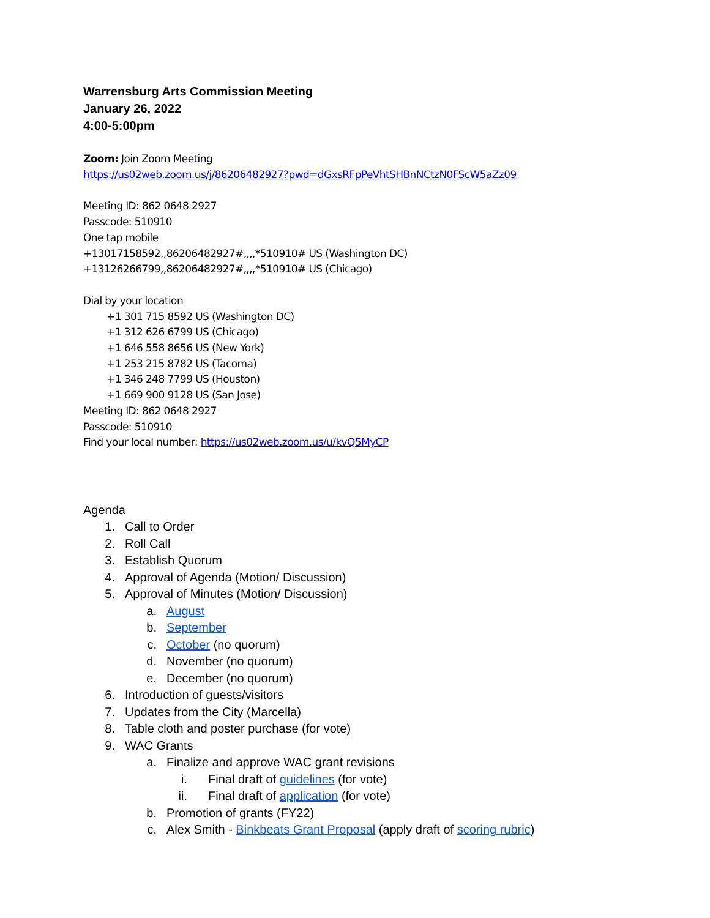Warrensburg Arts Commission Meeting
January 26, 2022
4:00-5:00pm
Zoom: Join Zoom Meeting
https://us02web.zoom.us/j/86206482927?pwd=dGxsRFpPeVhtSHBnNCtzN0FScW5aZz09
Meeting ID: 862 0648 2927
Passcode: 510910
One tap mobile
+13017158592,,86206482927#,,,,*510910# US (Washington DC)
+13126266799,,86206482927#,,,,*510910# US (Chicago)
Dial by your location
+1 301 715 8592 US (Washington DC)
+1 312 626 6799 US (Chicago)
+1 646 558 8656 US (New York)
+1 253 215 8782 US (Tacoma)
+1 346 248 7799 US (Houston)
+1 669 900 9128 US (San Jose)
Meeting ID: 862 0648 2927
Passcode: 510910
Find your local number: https://us02web.zoom.us/u/kvQ5MyCP
Agenda
1. Call to Order
2. Roll Call
3. Establish Quorum
4. Approval of Agenda (Motion/ Discussion)
5. Approval of Minutes (Motion/ Discussion)
a. August
b. September
c. October (no quorum)
d. November (no quorum)
e. December (no quorum)
6. Introduction of guests/visitors
7. Updates from the City (Marcella)
8. Table cloth and poster purchase (for vote)
9. WAC Grants
a. Finalize and approve WAC grant revisions
i. Final draft of guidelines (for vote)
ii. Final draft of application (for vote)
b. Promotion of grants (FY22)
c. Alex Smith - Binkbeats Grant Proposal (apply draft of scoring rubric)